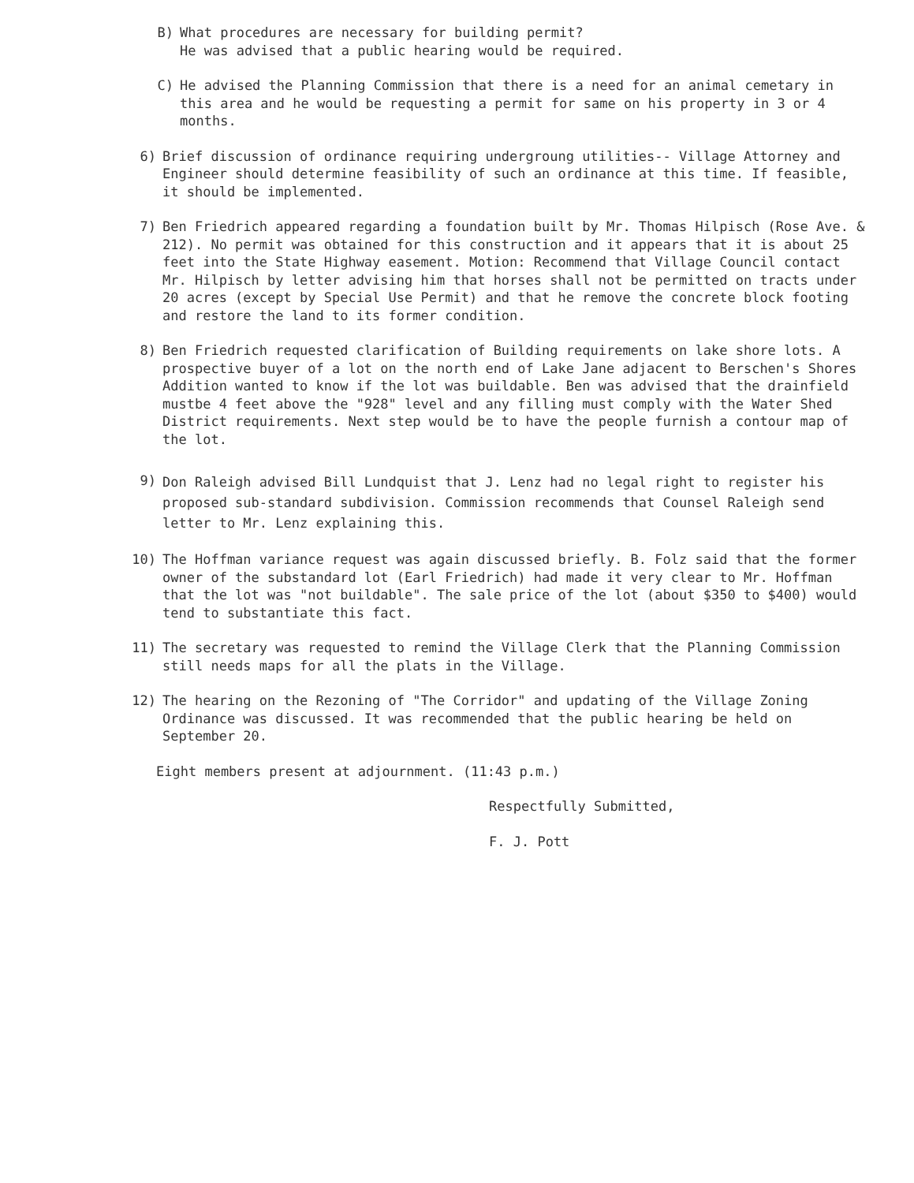B) What procedures are necessary for building permit?
He was advised that a public hearing would be required.
C) He advised the Planning Commission that there is a need for an animal cemetary in this area and he would be requesting a permit for same on his property in 3 or 4 months.
6) Brief discussion of ordinance requiring undergroung utilities-- Village Attorney and Engineer should determine feasibility of such an ordinance at this time. If feasible, it should be implemented.
7) Ben Friedrich appeared regarding a foundation built by Mr. Thomas Hilpisch (Rose Ave. & 212). No permit was obtained for this construction and it appears that it is about 25 feet into the State Highway easement. Motion: Recommend that Village Council contact Mr. Hilpisch by letter advising him that horses shall not be permitted on tracts under 20 acres (except by Special Use Permit) and that he remove the concrete block footing and restore the land to its former condition.
8) Ben Friedrich requested clarification of Building requirements on lake shore lots. A prospective buyer of a lot on the north end of Lake Jane adjacent to Berschen's Shores Addition wanted to know if the lot was buildable. Ben was advised that the drainfield mustbe 4 feet above the "928" level and any filling must comply with the Water Shed District requirements. Next step would be to have the people furnish a contour map of the lot.
9)
Don Raleigh advised Bill Lundquist that J. Lenz had no legal right to register his proposed sub-standard subdivision. Commission recommends that Counsel Raleigh send letter to Mr. Lenz explaining this.
10) The Hoffman variance request was again discussed briefly. B. Folz said that the former owner of the substandard lot (Earl Friedrich) had made it very clear to Mr. Hoffman that the lot was "not buildable". The sale price of the lot (about $350 to $400) would tend to substantiate this fact.
11) The secretary was requested to remind the Village Clerk that the Planning Commission still needs maps for all the plats in the Village.
12) The hearing on the Rezoning of "The Corridor" and updating of the Village Zoning Ordinance was discussed. It was recommended that the public hearing be held on September 20.
Eight members present at adjournment. (11:43 p.m.)
Respectfully Submitted,
F. J. Pott